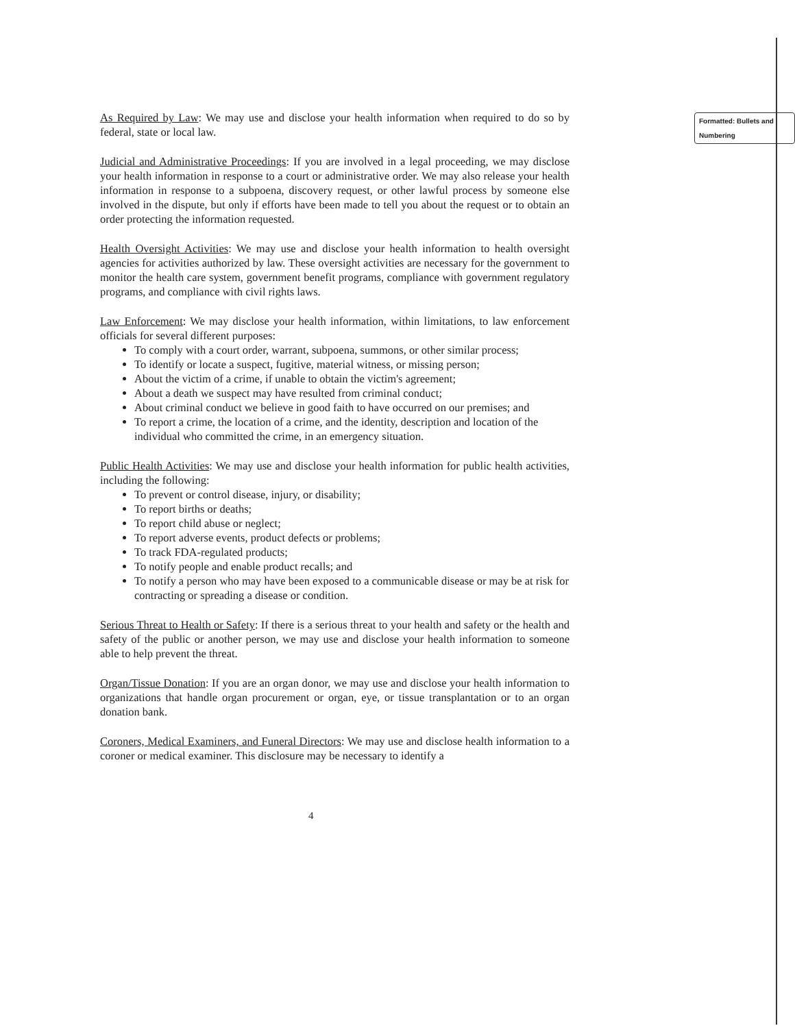Formatted: Bullets and Numbering
As Required by Law: We may use and disclose your health information when required to do so by federal, state or local law.
Judicial and Administrative Proceedings: If you are involved in a legal proceeding, we may disclose your health information in response to a court or administrative order. We may also release your health information in response to a subpoena, discovery request, or other lawful process by someone else involved in the dispute, but only if efforts have been made to tell you about the request or to obtain an order protecting the information requested.
Health Oversight Activities: We may use and disclose your health information to health oversight agencies for activities authorized by law. These oversight activities are necessary for the government to monitor the health care system, government benefit programs, compliance with government regulatory programs, and compliance with civil rights laws.
Law Enforcement: We may disclose your health information, within limitations, to law enforcement officials for several different purposes:
To comply with a court order, warrant, subpoena, summons, or other similar process;
To identify or locate a suspect, fugitive, material witness, or missing person;
About the victim of a crime, if unable to obtain the victim's agreement;
About a death we suspect may have resulted from criminal conduct;
About criminal conduct we believe in good faith to have occurred on our premises; and
To report a crime, the location of a crime, and the identity, description and location of the individual who committed the crime, in an emergency situation.
Public Health Activities: We may use and disclose your health information for public health activities, including the following:
To prevent or control disease, injury, or disability;
To report births or deaths;
To report child abuse or neglect;
To report adverse events, product defects or problems;
To track FDA-regulated products;
To notify people and enable product recalls; and
To notify a person who may have been exposed to a communicable disease or may be at risk for contracting or spreading a disease or condition.
Serious Threat to Health or Safety: If there is a serious threat to your health and safety or the health and safety of the public or another person, we may use and disclose your health information to someone able to help prevent the threat.
Organ/Tissue Donation: If you are an organ donor, we may use and disclose your health information to organizations that handle organ procurement or organ, eye, or tissue transplantation or to an organ donation bank.
Coroners, Medical Examiners, and Funeral Directors: We may use and disclose health information to a coroner or medical examiner. This disclosure may be necessary to identify a
4